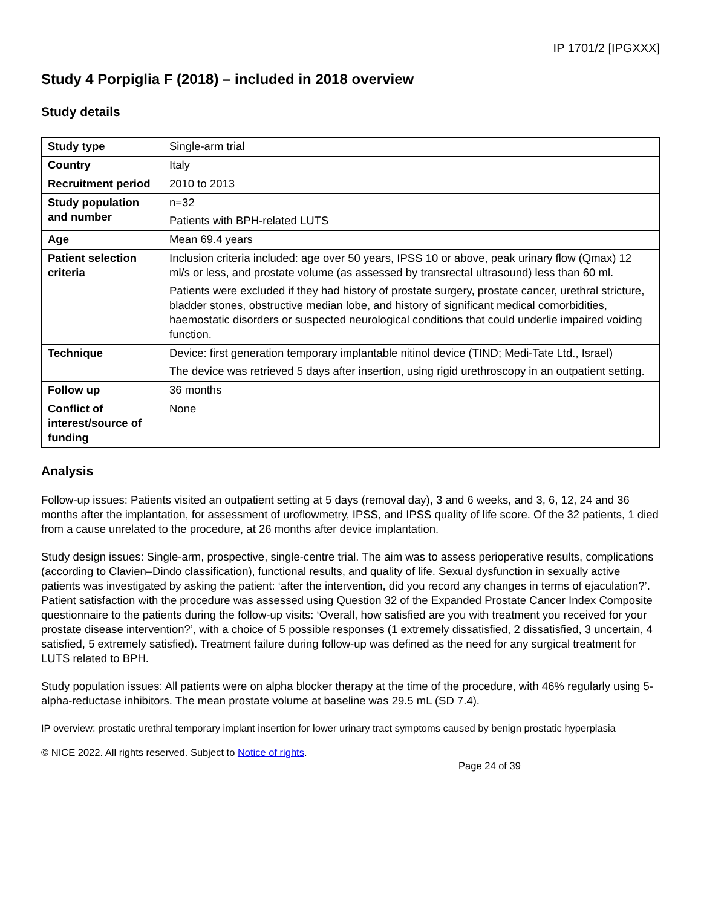IP 1701/2 [IPGXXX]
Study 4 Porpiglia F (2018) – included in 2018 overview
Study details
| Study type | Single-arm trial |
| Country | Italy |
| Recruitment period | 2010 to 2013 |
| Study population and number | n=32 Patients with BPH-related LUTS |
| Age | Mean 69.4 years |
| Patient selection criteria | Inclusion criteria included: age over 50 years, IPSS 10 or above, peak urinary flow (Qmax) 12 ml/s or less, and prostate volume (as assessed by transrectal ultrasound) less than 60 ml. Patients were excluded if they had history of prostate surgery, prostate cancer, urethral stricture, bladder stones, obstructive median lobe, and history of significant medical comorbidities, haemostatic disorders or suspected neurological conditions that could underlie impaired voiding function. |
| Technique | Device: first generation temporary implantable nitinol device (TIND; Medi-Tate Ltd., Israel) The device was retrieved 5 days after insertion, using rigid urethroscopy in an outpatient setting. |
| Follow up | 36 months |
| Conflict of interest/source of funding | None |
Analysis
Follow-up issues: Patients visited an outpatient setting at 5 days (removal day), 3 and 6 weeks, and 3, 6, 12, 24 and 36 months after the implantation, for assessment of uroflowmetry, IPSS, and IPSS quality of life score. Of the 32 patients, 1 died from a cause unrelated to the procedure, at 26 months after device implantation.
Study design issues: Single-arm, prospective, single-centre trial. The aim was to assess perioperative results, complications (according to Clavien–Dindo classification), functional results, and quality of life. Sexual dysfunction in sexually active patients was investigated by asking the patient: ‘after the intervention, did you record any changes in terms of ejaculation?’. Patient satisfaction with the procedure was assessed using Question 32 of the Expanded Prostate Cancer Index Composite questionnaire to the patients during the follow-up visits: ‘Overall, how satisfied are you with treatment you received for your prostate disease intervention?’, with a choice of 5 possible responses (1 extremely dissatisfied, 2 dissatisfied, 3 uncertain, 4 satisfied, 5 extremely satisfied). Treatment failure during follow-up was defined as the need for any surgical treatment for LUTS related to BPH.
Study population issues: All patients were on alpha blocker therapy at the time of the procedure, with 46% regularly using 5-alpha-reductase inhibitors. The mean prostate volume at baseline was 29.5 mL (SD 7.4).
IP overview: prostatic urethral temporary implant insertion for lower urinary tract symptoms caused by benign prostatic hyperplasia
© NICE 2022. All rights reserved. Subject to Notice of rights.
Page 24 of 39